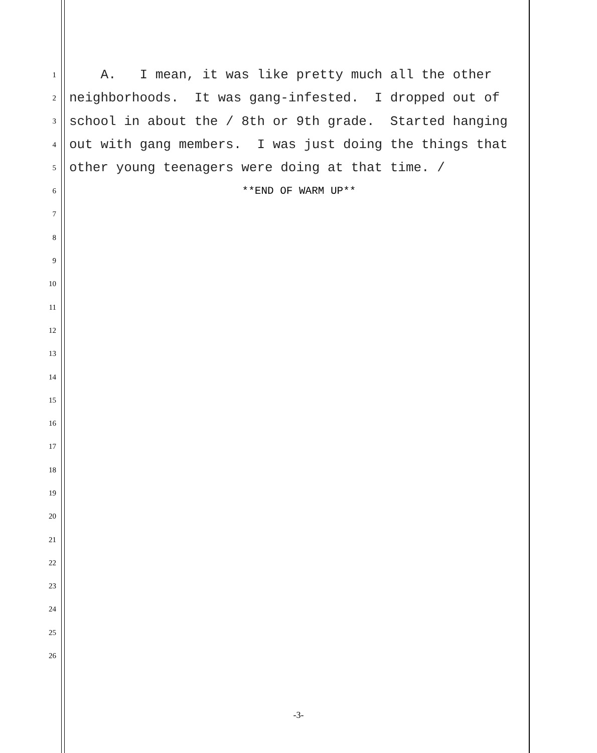1
A. I mean, it was like pretty much all the other
2
neighborhoods. It was gang-infested. I dropped out of
3
school in about the / 8th or 9th grade. Started hanging
4
out with gang members. I was just doing the things that
5
other young teenagers were doing at that time. /
6
**END OF WARM UP**
7
8
9
10
11
12
13
14
15
16
17
18
19
20
21
22
23
24
25
26
-3-